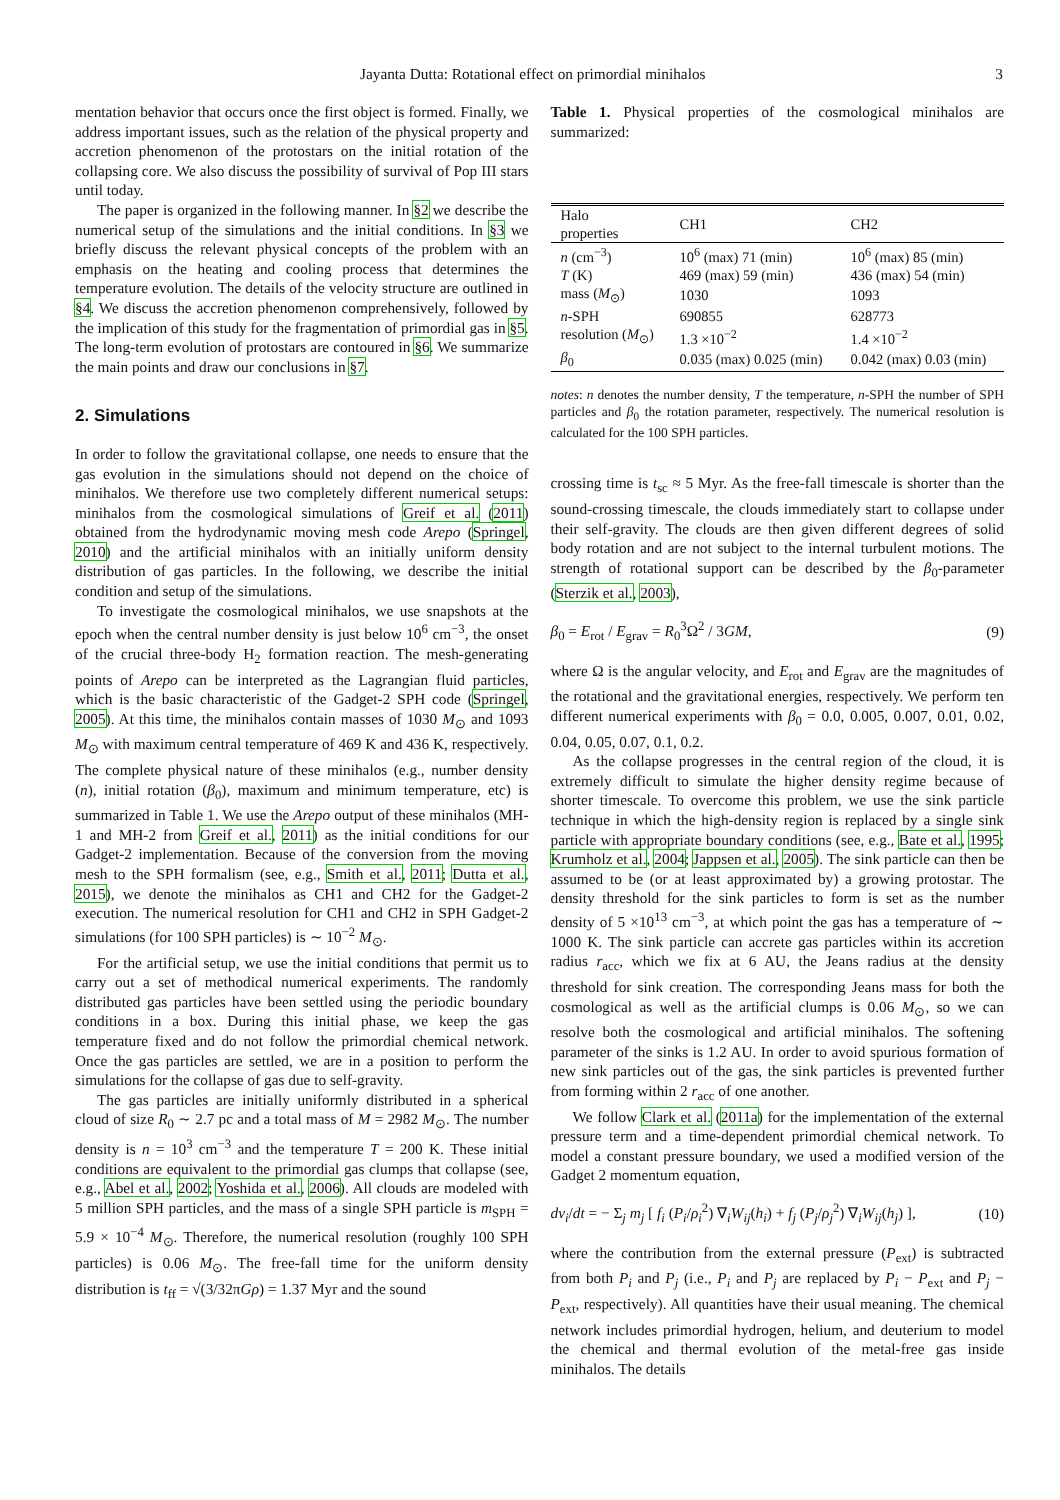Jayanta Dutta: Rotational effect on primordial minihalos 3
mentation behavior that occurs once the first object is formed. Finally, we address important issues, such as the relation of the physical property and accretion phenomenon of the protostars on the initial rotation of the collapsing core. We also discuss the possibility of survival of Pop III stars until today.
The paper is organized in the following manner. In §2 we describe the numerical setup of the simulations and the initial conditions. In §3 we briefly discuss the relevant physical concepts of the problem with an emphasis on the heating and cooling process that determines the temperature evolution. The details of the velocity structure are outlined in §4. We discuss the accretion phenomenon comprehensively, followed by the implication of this study for the fragmentation of primordial gas in §5. The long-term evolution of protostars are contoured in §6. We summarize the main points and draw our conclusions in §7.
2. Simulations
In order to follow the gravitational collapse, one needs to ensure that the gas evolution in the simulations should not depend on the choice of minihalos. We therefore use two completely different numerical setups: minihalos from the cosmological simulations of Greif et al. (2011) obtained from the hydrodynamic moving mesh code Arepo (Springel, 2010) and the artificial minihalos with an initially uniform density distribution of gas particles. In the following, we describe the initial condition and setup of the simulations.
To investigate the cosmological minihalos, we use snapshots at the epoch when the central number density is just below 10<sup>6</sup> cm<sup>−3</sup>, the onset of the crucial three-body H<sub>2</sub> formation reaction. The mesh-generating points of Arepo can be interpreted as the Lagrangian fluid particles, which is the basic characteristic of the Gadget-2 SPH code (Springel, 2005). At this time, the minihalos contain masses of 1030 M<sub>⊙</sub> and 1093 M<sub>⊙</sub> with maximum central temperature of 469 K and 436 K, respectively. The complete physical nature of these minihalos (e.g., number density (n), initial rotation (β<sub>0</sub>), maximum and minimum temperature, etc) is summarized in Table 1. We use the Arepo output of these minihalos (MH-1 and MH-2 from Greif et al., 2011) as the initial conditions for our Gadget-2 implementation. Because of the conversion from the moving mesh to the SPH formalism (see, e.g., Smith et al., 2011; Dutta et al., 2015), we denote the minihalos as CH1 and CH2 for the Gadget-2 execution. The numerical resolution for CH1 and CH2 in SPH Gadget-2 simulations (for 100 SPH particles) is ∼ 10<sup>−2</sup> M<sub>⊙</sub>.
For the artificial setup, we use the initial conditions that permit us to carry out a set of methodical numerical experiments. The randomly distributed gas particles have been settled using the periodic boundary conditions in a box. During this initial phase, we keep the gas temperature fixed and do not follow the primordial chemical network. Once the gas particles are settled, we are in a position to perform the simulations for the collapse of gas due to self-gravity.
The gas particles are initially uniformly distributed in a spherical cloud of size R<sub>0</sub> ∼ 2.7 pc and a total mass of M = 2982 M<sub>⊙</sub>. The number density is n = 10<sup>3</sup> cm<sup>−3</sup> and the temperature T = 200 K. These initial conditions are equivalent to the primordial gas clumps that collapse (see, e.g., Abel et al., 2002; Yoshida et al., 2006). All clouds are modeled with 5 million SPH particles, and the mass of a single SPH particle is m<sub>SPH</sub> = 5.9 × 10<sup>−4</sup> M<sub>⊙</sub>. Therefore, the numerical resolution (roughly 100 SPH particles) is 0.06 M<sub>⊙</sub>. The free-fall time for the uniform density distribution is t<sub>ff</sub> = √(3/32πGρ) = 1.37 Myr and the sound
Table 1. Physical properties of the cosmological minihalos are summarized:
| Halo properties | CH1 | CH2 |
| --- | --- | --- |
| n (cm<sup>−3</sup>) | 10<sup>6</sup> (max) 71 (min) | 10<sup>6</sup> (max) 85 (min) |
| T (K) | 469 (max) 59 (min) | 436 (max) 54 (min) |
| mass ( M<sub>⊙</sub>) | 1030 | 1093 |
| n -SPH | 690855 | 628773 |
| resolution ( M<sub>⊙</sub>) | 1.3 ×10<sup>−2</sup> | 1.4 ×10<sup>−2</sup> |
| β<sub>0</sub> | 0.035 (max) 0.025 (min) | 0.042 (max) 0.03 (min) |
notes: n denotes the number density, T the temperature, n-SPH the number of SPH particles and β<sub>0</sub> the rotation parameter, respectively. The numerical resolution is calculated for the 100 SPH particles.
crossing time is t<sub>sc</sub> ≈ 5 Myr. As the free-fall timescale is shorter than the sound-crossing timescale, the clouds immediately start to collapse under their self-gravity. The clouds are then given different degrees of solid body rotation and are not subject to the internal turbulent motions. The strength of rotational support can be described by the β<sub>0</sub>-parameter (Sterzik et al., 2003),
β<sub>0</sub> = E<sub>rot</sub> / E<sub>grav</sub> = R<sub>0</sub><sup>3</sup>Ω<sup>2</sup> / 3GM, (9)
where Ω is the angular velocity, and E<sub>rot</sub> and E<sub>grav</sub> are the magnitudes of the rotational and the gravitational energies, respectively. We perform ten different numerical experiments with β<sub>0</sub> = 0.0, 0.005, 0.007, 0.01, 0.02, 0.04, 0.05, 0.07, 0.1, 0.2.
As the collapse progresses in the central region of the cloud, it is extremely difficult to simulate the higher density regime because of shorter timescale. To overcome this problem, we use the sink particle technique in which the high-density region is replaced by a single sink particle with appropriate boundary conditions (see, e.g., Bate et al., 1995; Krumholz et al., 2004; Jappsen et al., 2005). The sink particle can then be assumed to be (or at least approximated by) a growing protostar. The density threshold for the sink particles to form is set as the number density of 5 ×10<sup>13</sup> cm<sup>−3</sup>, at which point the gas has a temperature of ∼ 1000 K. The sink particle can accrete gas particles within its accretion radius r<sub>acc</sub>, which we fix at 6 AU, the Jeans radius at the density threshold for sink creation. The corresponding Jeans mass for both the cosmological as well as the artificial clumps is 0.06 M<sub>⊙</sub>, so we can resolve both the cosmological and artificial minihalos. The softening parameter of the sinks is 1.2 AU. In order to avoid spurious formation of new sink particles out of the gas, the sink particles is prevented further from forming within 2 r<sub>acc</sub> of one another.
We follow Clark et al. (2011a) for the implementation of the external pressure term and a time-dependent primordial chemical network. To model a constant pressure boundary, we used a modified version of the Gadget 2 momentum equation,
dv<sub>i</sub>/dt = − Σ<sub>j</sub> m<sub>j</sub> [ f<sub>i</sub> (P<sub>i</sub>/ρ<sub>i</sub><sup>2</sup>) ∇<sub>i</sub>W<sub>ij</sub>(h<sub>i</sub>) + f<sub>j</sub> (P<sub>j</sub>/ρ<sub>j</sub><sup>2</sup>) ∇<sub>i</sub>W<sub>ij</sub>(h<sub>j</sub>) ], (10)
where the contribution from the external pressure (P<sub>ext</sub>) is subtracted from both P<sub>i</sub> and P<sub>j</sub> (i.e., P<sub>i</sub> and P<sub>j</sub> are replaced by P<sub>i</sub> − P<sub>ext</sub> and P<sub>j</sub> − P<sub>ext</sub>, respectively). All quantities have their usual meaning. The chemical network includes primordial hydrogen, helium, and deuterium to model the chemical and thermal evolution of the metal-free gas inside minihalos. The details